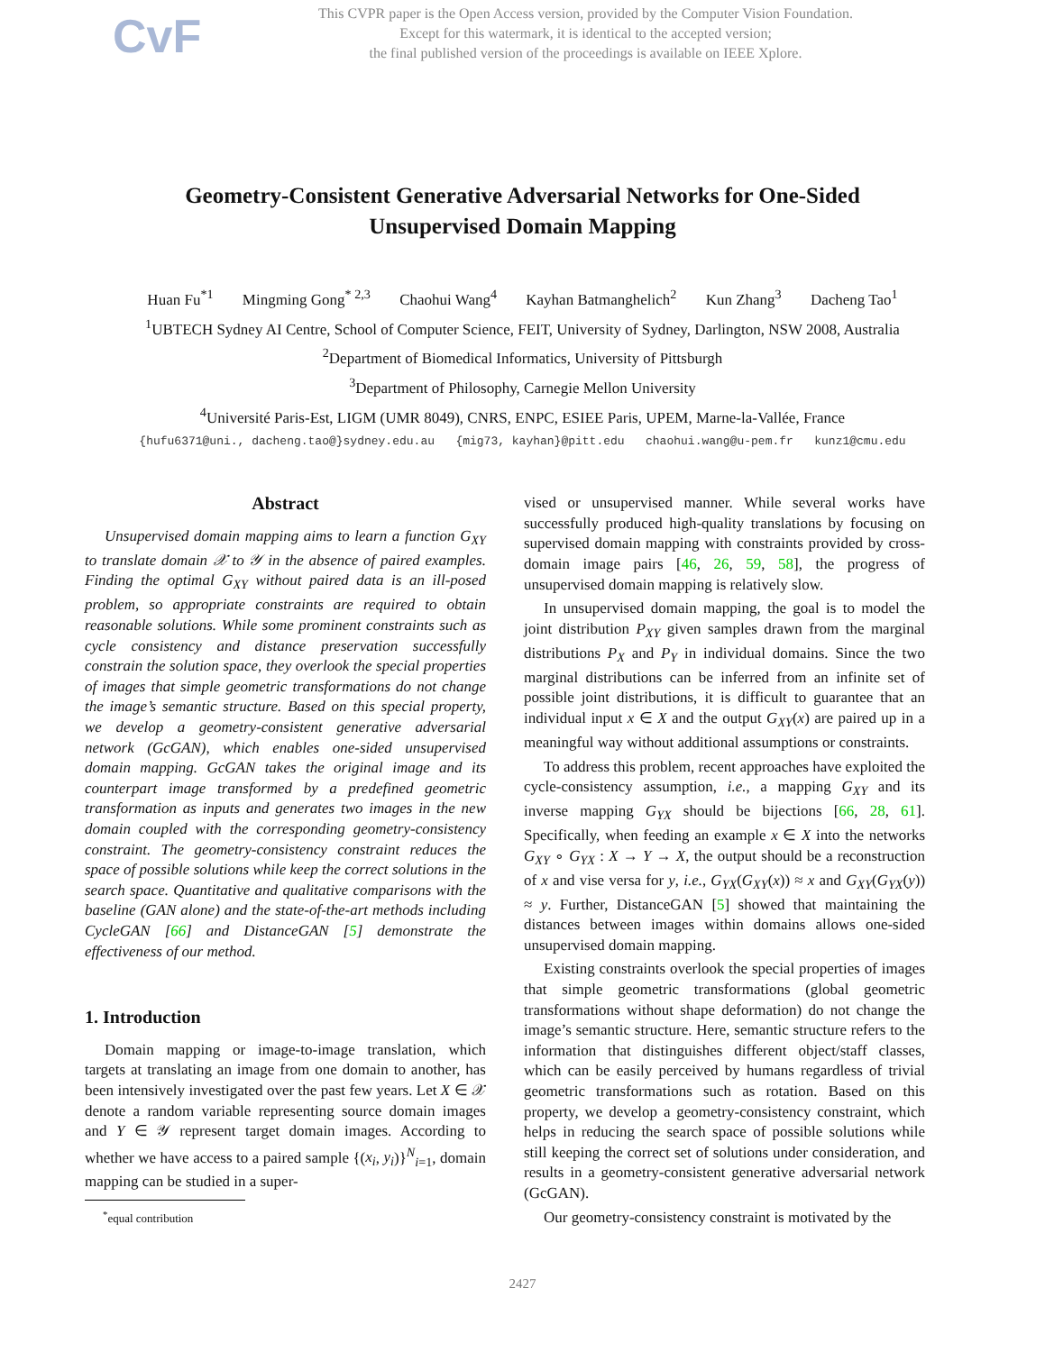CvF
This CVPR paper is the Open Access version, provided by the Computer Vision Foundation.
Except for this watermark, it is identical to the accepted version;
the final published version of the proceedings is available on IEEE Xplore.
Geometry-Consistent Generative Adversarial Networks for One-Sided Unsupervised Domain Mapping
Huan Fu<sup>*1</sup> Mingming Gong<sup>* 2,3</sup> Chaohui Wang<sup>4</sup> Kayhan Batmanghelich<sup>2</sup> Kun Zhang<sup>3</sup> Dacheng Tao<sup>1</sup>
<sup>1</sup> UBTECH Sydney AI Centre, School of Computer Science, FEIT, University of Sydney, Darlington, NSW 2008, Australia
<sup>2</sup> Department of Biomedical Informatics, University of Pittsburgh
<sup>3</sup> Department of Philosophy, Carnegie Mellon University
<sup>4</sup> Université Paris-Est, LIGM (UMR 8049), CNRS, ENPC, ESIEE Paris, UPEM, Marne-la-Vallée, France
{hufu6371@uni., dacheng.tao@}sydney.edu.au {mig73, kayhan}@pitt.edu chaohui.wang@u-pem.fr kunz1@cmu.edu
Abstract
Unsupervised domain mapping aims to learn a function G<sub>XY</sub> to translate domain 𝒳 to 𝒴 in the absence of paired examples. Finding the optimal G<sub>XY</sub> without paired data is an ill-posed problem, so appropriate constraints are required to obtain reasonable solutions. While some prominent constraints such as cycle consistency and distance preservation successfully constrain the solution space, they overlook the special properties of images that simple geometric transformations do not change the image’s semantic structure. Based on this special property, we develop a geometry-consistent generative adversarial network (GcGAN), which enables one-sided unsupervised domain mapping. GcGAN takes the original image and its counterpart image transformed by a predefined geometric transformation as inputs and generates two images in the new domain coupled with the corresponding geometry-consistency constraint. The geometry-consistency constraint reduces the space of possible solutions while keep the correct solutions in the search space. Quantitative and qualitative comparisons with the baseline (GAN alone) and the state-of-the-art methods including CycleGAN [66] and DistanceGAN [5] demonstrate the effectiveness of our method.
1. Introduction
Domain mapping or image-to-image translation, which targets at translating an image from one domain to another, has been intensively investigated over the past few years. Let X ∈ 𝒳 denote a random variable representing source domain images and Y ∈ 𝒴 represent target domain images. According to whether we have access to a paired sample {(x<sub>i</sub>, y<sub>i</sub>)}<sup>N</sup><sub>i=1</sub>, domain mapping can be studied in a super-
<sup>*</sup> equal contribution
vised or unsupervised manner. While several works have successfully produced high-quality translations by focusing on supervised domain mapping with constraints provided by cross-domain image pairs [46, 26, 59, 58], the progress of unsupervised domain mapping is relatively slow.
In unsupervised domain mapping, the goal is to model the joint distribution P<sub>XY</sub> given samples drawn from the marginal distributions P<sub>X</sub> and P<sub>Y</sub> in individual domains. Since the two marginal distributions can be inferred from an infinite set of possible joint distributions, it is difficult to guarantee that an individual input x ∈ X and the output G<sub>XY</sub>(x) are paired up in a meaningful way without additional assumptions or constraints.
To address this problem, recent approaches have exploited the cycle-consistency assumption, i.e., a mapping G<sub>XY</sub> and its inverse mapping G<sub>YX</sub> should be bijections [66, 28, 61]. Specifically, when feeding an example x ∈ X into the networks G<sub>XY</sub> ∘ G<sub>YX</sub> : X → Y → X, the output should be a reconstruction of x and vise versa for y, i.e., G<sub>YX</sub>(G<sub>XY</sub>(x)) ≈ x and G<sub>XY</sub>(G<sub>YX</sub>(y)) ≈ y. Further, DistanceGAN [5] showed that maintaining the distances between images within domains allows one-sided unsupervised domain mapping.
Existing constraints overlook the special properties of images that simple geometric transformations (global geometric transformations without shape deformation) do not change the image’s semantic structure. Here, semantic structure refers to the information that distinguishes different object/staff classes, which can be easily perceived by humans regardless of trivial geometric transformations such as rotation. Based on this property, we develop a geometry-consistency constraint, which helps in reducing the search space of possible solutions while still keeping the correct set of solutions under consideration, and results in a geometry-consistent generative adversarial network (GcGAN).
Our geometry-consistency constraint is motivated by the
2427